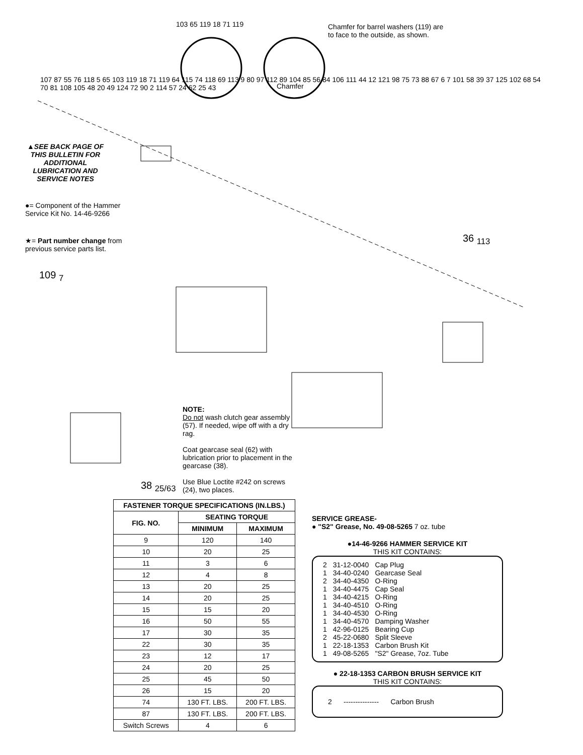103 65 119 18 71 119
Chamfer for barrel washers (119) are to face to the outside, as shown.
Chamfer
▲SEE BACK PAGE OF THIS BULLETIN FOR ADDITIONAL LUBRICATION AND SERVICE NOTES
●= Component of the Hammer Service Kit No. 14-46-9266
★= Part number change from previous service parts list.
109 <sub>7</sub>
36 <sub>113</sub>
38 <sub>25/63</sub>
NOTE:
Do not wash clutch gear assembly (57). If needed, wipe off with a dry rag.
Coat gearcase seal (62) with lubrication prior to placement in the gearcase (38).
Use Blue Loctite #242 on screws (24), two places.
107 87 55 76 118 5 65 103 119 18 71 119 64 115 74 118 69 113 9 80 97 112 89 104 85 56 84 106 111 44 12 121 98 75 73 88 67 6 7 101 58 39 37 125 102 68 54 70 81 108 105 48 20 49 124 72 90 2 114 57 24 62 25 43
| FASTENER TORQUE SPECIFICATIONS (IN.LBS.) | | |
| --- | --- | --- |
| FIG. NO. | SEATING TORQUE | |
| | MINIMUM | MAXIMUM |
| 9 | 120 | 140 |
| 10 | 20 | 25 |
| 11 | 3 | 6 |
| 12 | 4 | 8 |
| 13 | 20 | 25 |
| 14 | 20 | 25 |
| 15 | 15 | 20 |
| 16 | 50 | 55 |
| 17 | 30 | 35 |
| 22 | 30 | 35 |
| 23 | 12 | 17 |
| 24 | 20 | 25 |
| 25 | 45 | 50 |
| 26 | 15 | 20 |
| 74 | 130 FT. LBS. | 200 FT. LBS. |
| 87 | 130 FT. LBS. | 200 FT. LBS. |
| Switch Screws | 4 | 6 |
SERVICE GREASE-
● "S2" Grease, No. 49-08-5265 7 oz. tube
●14-46-9266 HAMMER SERVICE KIT
THIS KIT CONTAINS:
| 2 | 31-12-0040 | Cap Plug |
| 1 | 34-40-0240 | Gearcase Seal |
| 2 | 34-40-4350 | O-Ring |
| 1 | 34-40-4475 | Cap Seal |
| 1 | 34-40-4215 | O-Ring |
| 1 | 34-40-4510 | O-Ring |
| 1 | 34-40-4530 | O-Ring |
| 1 | 34-40-4570 | Damping Washer |
| 1 | 42-96-0125 | Bearing Cup |
| 2 | 45-22-0680 | Split Sleeve |
| 1 | 22-18-1353 | Carbon Brush Kit |
| 1 | 49-08-5265 | "S2" Grease, 7oz. Tube |
● 22-18-1353 CARBON BRUSH SERVICE KIT
THIS KIT CONTAINS:
2 --------------- Carbon Brush